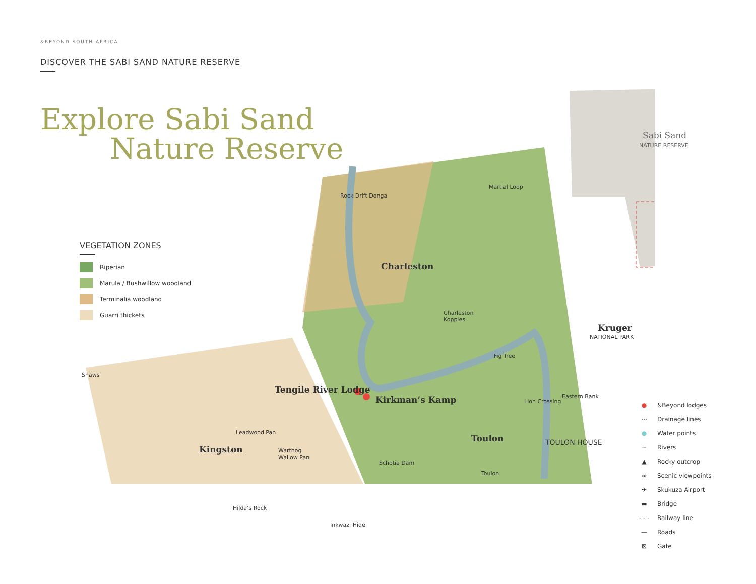&BEYOND SOUTH AFRICA
DISCOVER THE SABI SAND NATURE RESERVE
Explore Sabi Sand
Nature Reserve
VEGETATION ZONES
Riperian
Marula / Bushwillow woodland
Terminalia woodland
Guarri thickets
Sabi Sand
NATURE RESERVE
Kruger
NATIONAL PARK
Rock Drift Donga
Martial Loop
Charleston
Charleston
Koppies
Fig Tree
Shaws
Tengile River Lodge
Kirkman’s Kamp Eastern Bank
Lion Crossing
Leadwood Pan
Kingston
Warthog
Wallow Pan
Toulon TOULON HOUSE
Schotia Dam
Toulon
Hilda’s Rock
Inkwazi Hide
● &Beyond lodges
⋯ Drainage lines
● Water points
~ Rivers
▲ Rocky outcrop
∞ Scenic viewpoints
✈ Skukuza Airport
▬ Bridge
- - - Railway line
— Roads
⊠ Gate